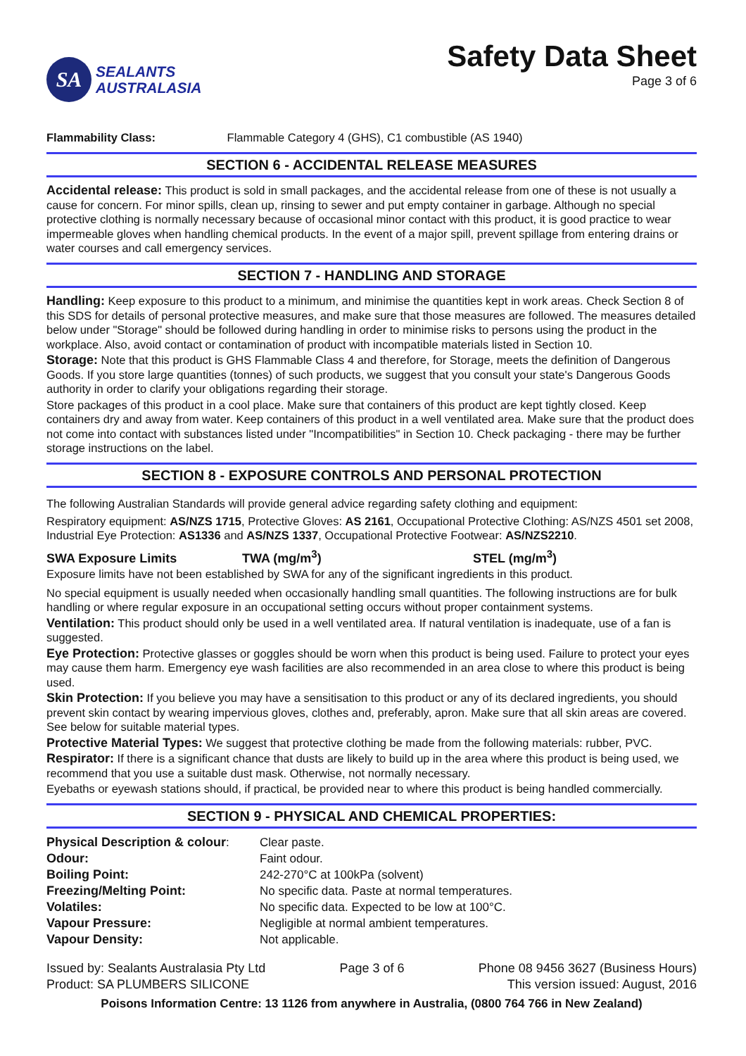SA
SEALANTS
AUSTRALASIA
Safety Data Sheet
Page 3 of 6
Flammability Class: Flammable Category 4 (GHS), C1 combustible (AS 1940)
SECTION 6 - ACCIDENTAL RELEASE MEASURES
Accidental release: This product is sold in small packages, and the accidental release from one of these is not usually a cause for concern. For minor spills, clean up, rinsing to sewer and put empty container in garbage. Although no special protective clothing is normally necessary because of occasional minor contact with this product, it is good practice to wear impermeable gloves when handling chemical products. In the event of a major spill, prevent spillage from entering drains or water courses and call emergency services.
SECTION 7 - HANDLING AND STORAGE
Handling: Keep exposure to this product to a minimum, and minimise the quantities kept in work areas. Check Section 8 of this SDS for details of personal protective measures, and make sure that those measures are followed. The measures detailed below under "Storage" should be followed during handling in order to minimise risks to persons using the product in the workplace. Also, avoid contact or contamination of product with incompatible materials listed in Section 10.
Storage: Note that this product is GHS Flammable Class 4 and therefore, for Storage, meets the definition of Dangerous Goods. If you store large quantities (tonnes) of such products, we suggest that you consult your state's Dangerous Goods authority in order to clarify your obligations regarding their storage.
Store packages of this product in a cool place. Make sure that containers of this product are kept tightly closed. Keep containers dry and away from water. Keep containers of this product in a well ventilated area. Make sure that the product does not come into contact with substances listed under "Incompatibilities" in Section 10. Check packaging - there may be further storage instructions on the label.
SECTION 8 - EXPOSURE CONTROLS AND PERSONAL PROTECTION
The following Australian Standards will provide general advice regarding safety clothing and equipment:
Respiratory equipment: AS/NZS 1715, Protective Gloves: AS 2161, Occupational Protective Clothing: AS/NZS 4501 set 2008, Industrial Eye Protection: AS1336 and AS/NZS 1337, Occupational Protective Footwear: AS/NZS2210.
SWA Exposure Limits TWA (mg/m<sup>3</sup>) STEL (mg/m<sup>3</sup>)
Exposure limits have not been established by SWA for any of the significant ingredients in this product.
No special equipment is usually needed when occasionally handling small quantities. The following instructions are for bulk handling or where regular exposure in an occupational setting occurs without proper containment systems.
Ventilation: This product should only be used in a well ventilated area. If natural ventilation is inadequate, use of a fan is suggested.
Eye Protection: Protective glasses or goggles should be worn when this product is being used. Failure to protect your eyes may cause them harm. Emergency eye wash facilities are also recommended in an area close to where this product is being used.
Skin Protection: If you believe you may have a sensitisation to this product or any of its declared ingredients, you should prevent skin contact by wearing impervious gloves, clothes and, preferably, apron. Make sure that all skin areas are covered. See below for suitable material types.
Protective Material Types: We suggest that protective clothing be made from the following materials: rubber, PVC.
Respirator: If there is a significant chance that dusts are likely to build up in the area where this product is being used, we recommend that you use a suitable dust mask. Otherwise, not normally necessary.
Eyebaths or eyewash stations should, if practical, be provided near to where this product is being handled commercially.
SECTION 9 - PHYSICAL AND CHEMICAL PROPERTIES:
| Physical Description & colour : | Clear paste. |
| Odour: | Faint odour. |
| Boiling Point: | 242-270°C at 100kPa (solvent) |
| Freezing/Melting Point: | No specific data. Paste at normal temperatures. |
| Volatiles: | No specific data. Expected to be low at 100°C. |
| Vapour Pressure: | Negligible at normal ambient temperatures. |
| Vapour Density: | Not applicable. |
Issued by: Sealants Australasia Pty Ltd
Product: SA PLUMBERS SILICONE
Page 3 of 6 Phone 08 9456 3627 (Business Hours)
This version issued: August, 2016
Poisons Information Centre: 13 1126 from anywhere in Australia, (0800 764 766 in New Zealand)